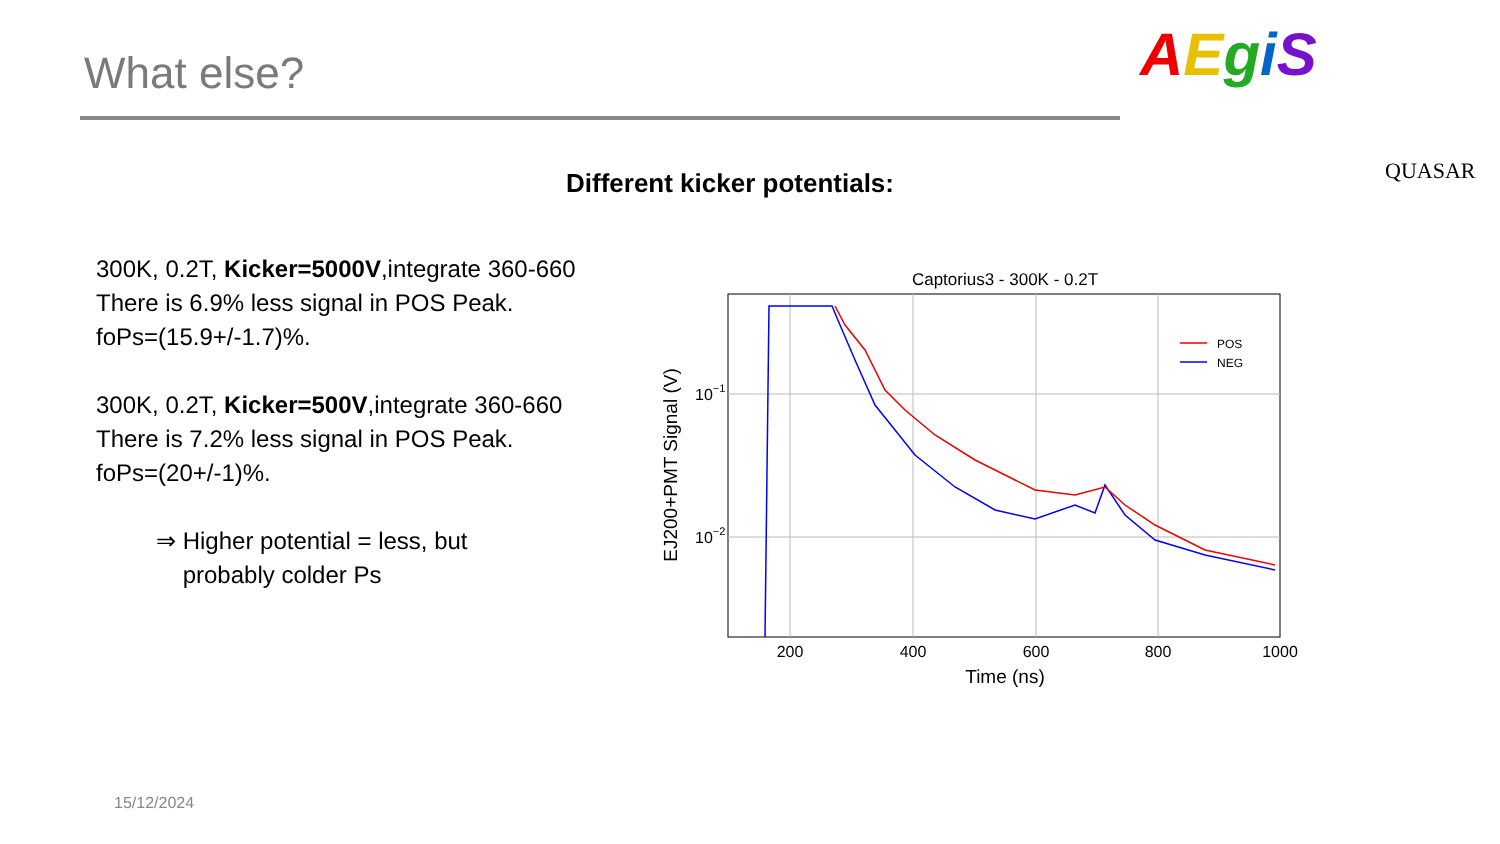What else? AEgiS
QUASAR
Different kicker potentials:
300K, 0.2T, Kicker=5000V,integrate 360-660
There is 6.9% less signal in POS Peak.
foPs=(15.9+/-1.7)%.
300K, 0.2T, Kicker=500V,integrate 360-660
There is 7.2% less signal in POS Peak.
foPs=(20+/-1)%.
⇒ Higher potential = less, but
probably colder Ps
Captorius3 - 300K - 0.2T
POS
NEG
10−1
10−2
200
400
600
800
1000
Time (ns)
EJ200+PMT Signal (V)
15/12/2024